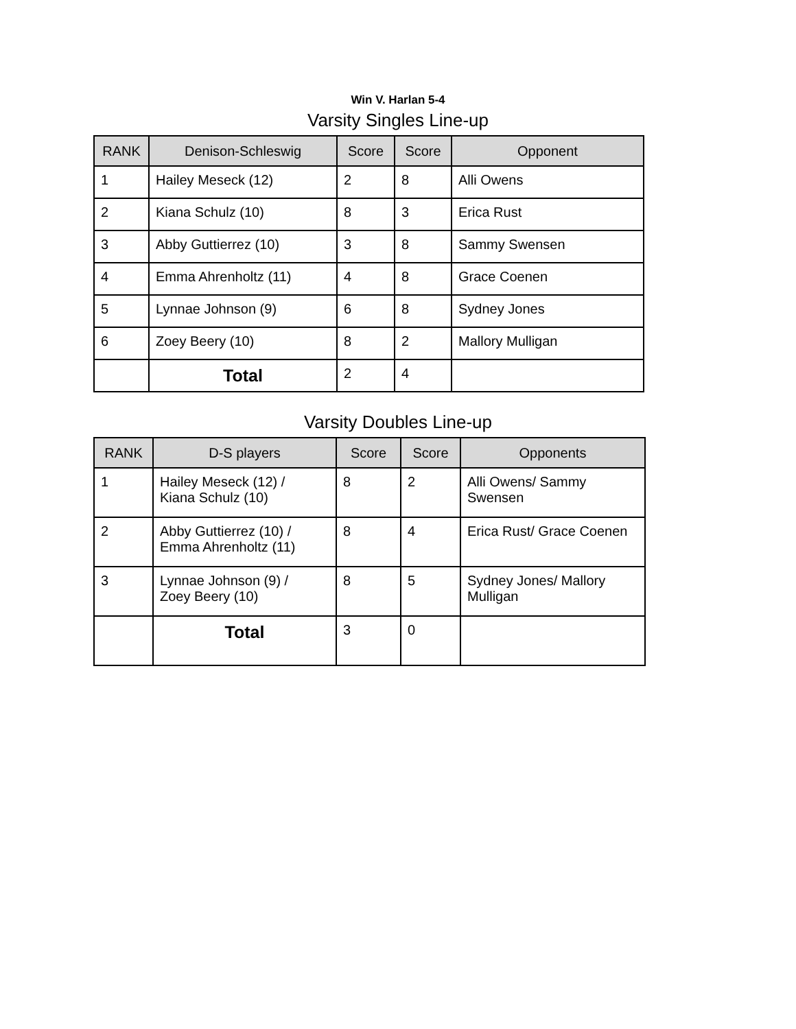Win V. Harlan 5-4
Varsity Singles Line-up
| RANK | Denison-Schleswig | Score | Score | Opponent |
| --- | --- | --- | --- | --- |
| 1 | Hailey Meseck (12) | 2 | 8 | Alli Owens |
| 2 | Kiana Schulz (10) | 8 | 3 | Erica Rust |
| 3 | Abby Guttierrez (10) | 3 | 8 | Sammy Swensen |
| 4 | Emma Ahrenholtz (11) | 4 | 8 | Grace Coenen |
| 5 | Lynnae Johnson (9) | 6 | 8 | Sydney Jones |
| 6 | Zoey Beery (10) | 8 | 2 | Mallory Mulligan |
| | Total | 2 | 4 | |
Varsity Doubles Line-up
| RANK | D-S players | Score | Score | Opponents |
| --- | --- | --- | --- | --- |
| 1 | Hailey Meseck (12) / Kiana Schulz (10) | 8 | 2 | Alli Owens/ Sammy Swensen |
| 2 | Abby Guttierrez (10) / Emma Ahrenholtz (11) | 8 | 4 | Erica Rust/ Grace Coenen |
| 3 | Lynnae Johnson (9) / Zoey Beery (10) | 8 | 5 | Sydney Jones/ Mallory Mulligan |
| | Total | 3 | 0 | |